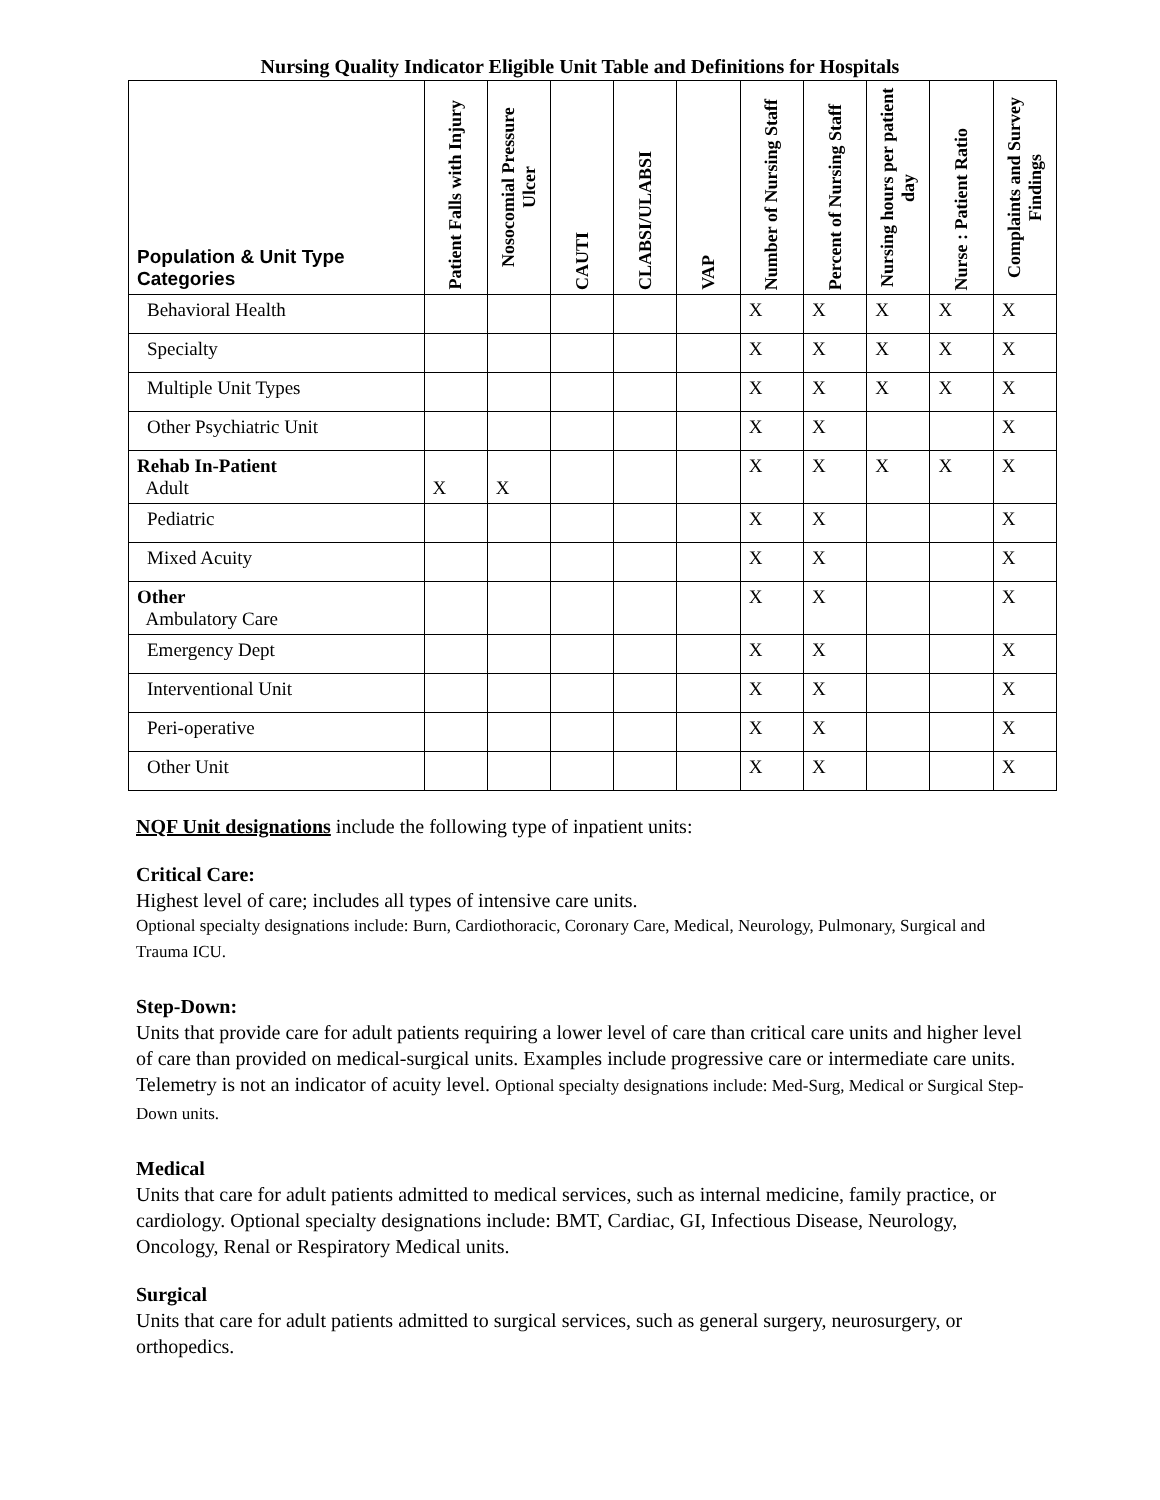Nursing Quality Indicator Eligible Unit Table and Definitions for Hospitals
| Population & Unit Type Categories | Patient Falls with Injury | Nosocomial Pressure Ulcer | CAUTI | CLABSI/ULABSI | VAP | Number of Nursing Staff | Percent of Nursing Staff | Nursing hours per patient day | Nurse : Patient Ratio | Complaints and Survey Findings |
| --- | --- | --- | --- | --- | --- | --- | --- | --- | --- | --- |
| Behavioral Health | | | | | | X | X | X | X | X |
| Specialty | | | | | | X | X | X | X | X |
| Multiple Unit Types | | | | | | X | X | X | X | X |
| Other Psychiatric Unit | | | | | | X | X | | | X |
| Rehab In-Patient Adult | X | X | | | | X | X | X | X | X |
| Pediatric | | | | | | X | X | | | X |
| Mixed Acuity | | | | | | X | X | | | X |
| Other Ambulatory Care | | | | | | X | X | | | X |
| Emergency Dept | | | | | | X | X | | | X |
| Interventional Unit | | | | | | X | X | | | X |
| Peri-operative | | | | | | X | X | | | X |
| Other Unit | | | | | | X | X | | | X |
NQF Unit designations include the following type of inpatient units:
Critical Care:
Highest level of care; includes all types of intensive care units.
Optional specialty designations include: Burn, Cardiothoracic, Coronary Care, Medical, Neurology, Pulmonary, Surgical and Trauma ICU.
Step-Down:
Units that provide care for adult patients requiring a lower level of care than critical care units and higher level of care than provided on medical-surgical units. Examples include progressive care or intermediate care units. Telemetry is not an indicator of acuity level. Optional specialty designations include: Med-Surg, Medical or Surgical Step-Down units.
Medical
Units that care for adult patients admitted to medical services, such as internal medicine, family practice, or cardiology. Optional specialty designations include: BMT, Cardiac, GI, Infectious Disease, Neurology, Oncology, Renal or Respiratory Medical units.
Surgical
Units that care for adult patients admitted to surgical services, such as general surgery, neurosurgery, or orthopedics.